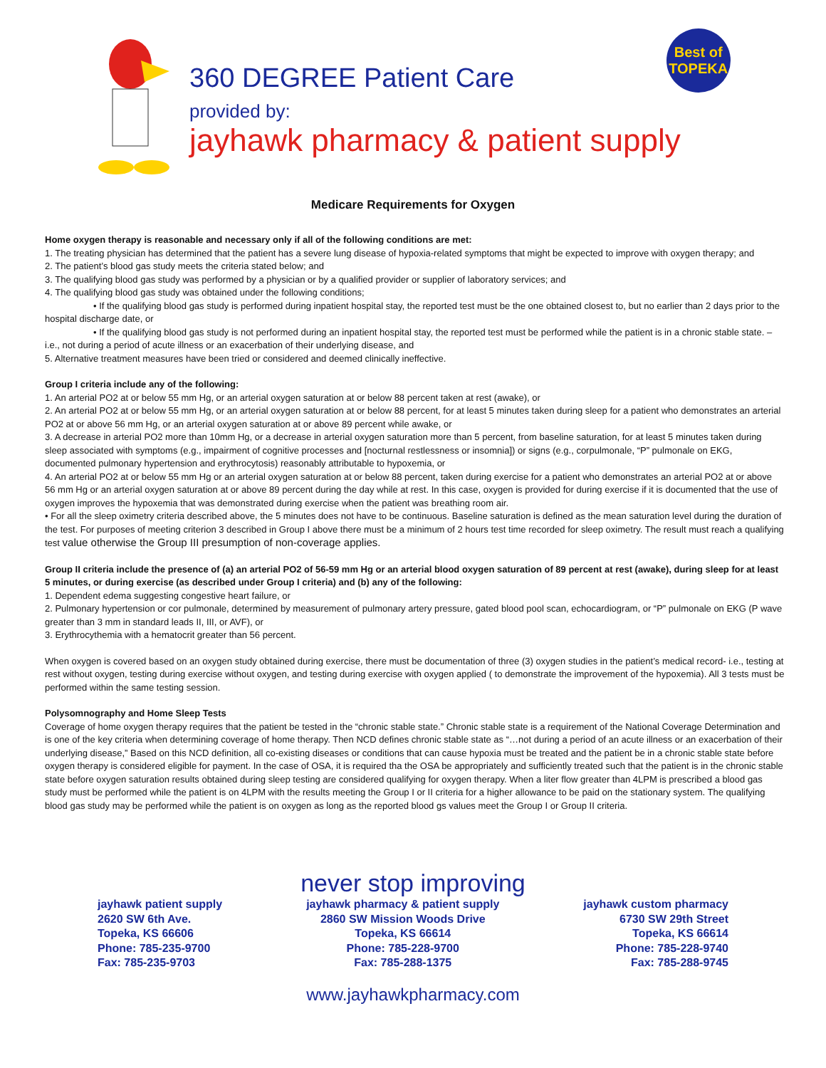360 DEGREE Patient Care
provided by:
jayhawk pharmacy & patient supply
Best of TOPEKA
Medicare Requirements for Oxygen
Home oxygen therapy is reasonable and necessary only if all of the following conditions are met:
1. The treating physician has determined that the patient has a severe lung disease of hypoxia-related symptoms that might be expected to improve with oxygen therapy; and
2. The patient’s blood gas study meets the criteria stated below; and
3. The qualifying blood gas study was performed by a physician or by a qualified provider or supplier of laboratory services; and
4. The qualifying blood gas study was obtained under the following conditions;
• If the qualifying blood gas study is performed during inpatient hospital stay, the reported test must be the one obtained closest to, but no earlier than 2 days prior to the hospital discharge date, or
• If the qualifying blood gas study is not performed during an inpatient hospital stay, the reported test must be performed while the patient is in a chronic stable state. – i.e., not during a period of acute illness or an exacerbation of their underlying disease, and
5. Alternative treatment measures have been tried or considered and deemed clinically ineffective.
Group I criteria include any of the following:
1. An arterial PO2 at or below 55 mm Hg, or an arterial oxygen saturation at or below 88 percent taken at rest (awake), or
2. An arterial PO2 at or below 55 mm Hg, or an arterial oxygen saturation at or below 88 percent, for at least 5 minutes taken during sleep for a patient who demonstrates an arterial PO2 at or above 56 mm Hg, or an arterial oxygen saturation at or above 89 percent while awake, or
3. A decrease in arterial PO2 more than 10mm Hg, or a decrease in arterial oxygen saturation more than 5 percent, from baseline saturation, for at least 5 minutes taken during sleep associated with symptoms (e.g., impairment of cognitive processes and [nocturnal restlessness or insomnia]) or signs (e.g., corpulmonale, “P” pulmonale on EKG, documented pulmonary hypertension and erythrocytosis) reasonably attributable to hypoxemia, or
4. An arterial PO2 at or below 55 mm Hg or an arterial oxygen saturation at or below 88 percent, taken during exercise for a patient who demonstrates an arterial PO2 at or above 56 mm Hg or an arterial oxygen saturation at or above 89 percent during the day while at rest. In this case, oxygen is provided for during exercise if it is documented that the use of oxygen improves the hypoxemia that was demonstrated during exercise when the patient was breathing room air.
• For all the sleep oximetry criteria described above, the 5 minutes does not have to be continuous. Baseline saturation is defined as the mean saturation level during the duration of the test. For purposes of meeting criterion 3 described in Group I above there must be a minimum of 2 hours test time recorded for sleep oximetry. The result must reach a qualifying test value otherwise the Group III presumption of non-coverage applies.
Group II criteria include the presence of (a) an arterial PO2 of 56-59 mm Hg or an arterial blood oxygen saturation of 89 percent at rest (awake), during sleep for at least 5 minutes, or during exercise (as described under Group I criteria) and (b) any of the following:
1. Dependent edema suggesting congestive heart failure, or
2. Pulmonary hypertension or cor pulmonale, determined by measurement of pulmonary artery pressure, gated blood pool scan, echocardiogram, or “P” pulmonale on EKG (P wave greater than 3 mm in standard leads II, III, or AVF), or
3. Erythrocythemia with a hematocrit greater than 56 percent.
When oxygen is covered based on an oxygen study obtained during exercise, there must be documentation of three (3) oxygen studies in the patient’s medical record- i.e., testing at rest without oxygen, testing during exercise without oxygen, and testing during exercise with oxygen applied ( to demonstrate the improvement of the hypoxemia). All 3 tests must be performed within the same testing session.
Polysomnography and Home Sleep Tests
Coverage of home oxygen therapy requires that the patient be tested in the “chronic stable state.” Chronic stable state is a requirement of the National Coverage Determination and is one of the key criteria when determining coverage of home therapy. Then NCD defines chronic stable state as “…not during a period of an acute illness or an exacerbation of their underlying disease,” Based on this NCD definition, all co-existing diseases or conditions that can cause hypoxia must be treated and the patient be in a chronic stable state before oxygen therapy is considered eligible for payment. In the case of OSA, it is required tha the OSA be appropriately and sufficiently treated such that the patient is in the chronic stable state before oxygen saturation results obtained during sleep testing are considered qualifying for oxygen therapy. When a liter flow greater than 4LPM is prescribed a blood gas study must be performed while the patient is on 4LPM with the results meeting the Group I or II criteria for a higher allowance to be paid on the stationary system. The qualifying blood gas study may be performed while the patient is on oxygen as long as the reported blood gs values meet the Group I or Group II criteria.
never stop improving
jayhawk patient supply
2620 SW 6th Ave.
Topeka, KS 66606
Phone: 785-235-9700
Fax: 785-235-9703
jayhawk pharmacy & patient supply
2860 SW Mission Woods Drive
Topeka, KS 66614
Phone: 785-228-9700
Fax: 785-288-1375
jayhawk custom pharmacy
6730 SW 29th Street
Topeka, KS 66614
Phone: 785-228-9740
Fax: 785-288-9745
www.jayhawkpharmacy.com